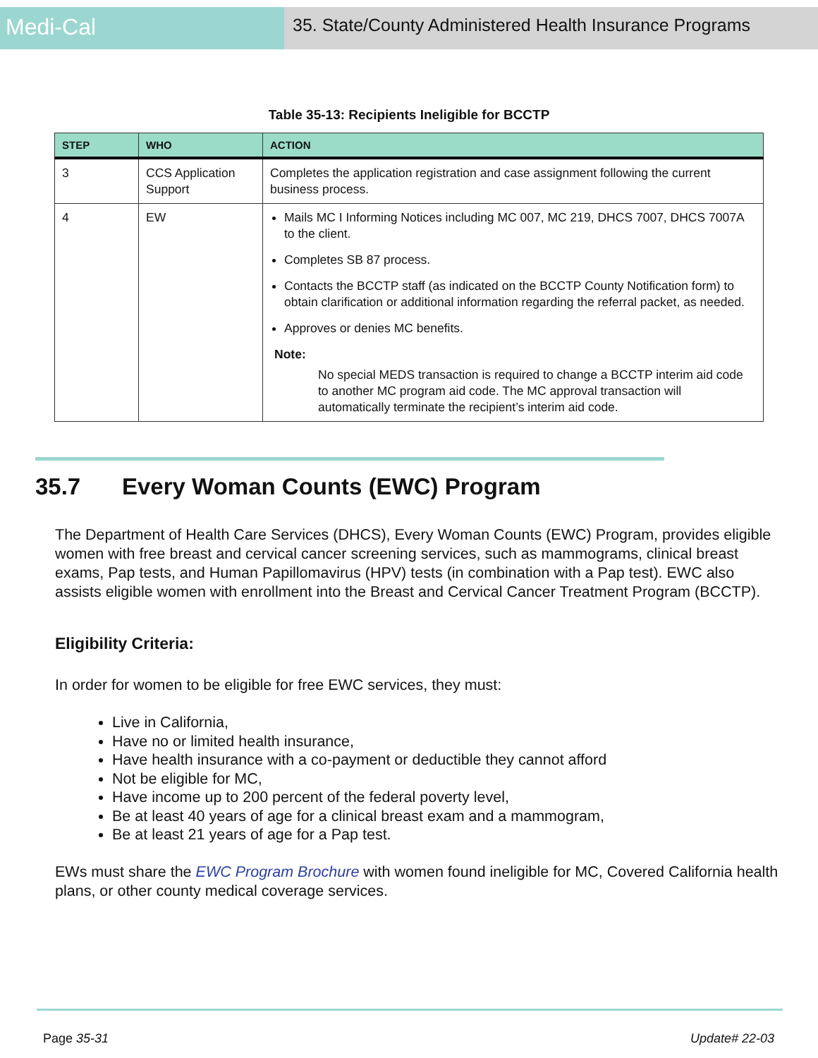Medi-Cal
35. State/County Administered Health Insurance Programs
Table 35-13: Recipients Ineligible for BCCTP
| STEP | WHO | ACTION |
| --- | --- | --- |
| 3 | CCS Application Support | Completes the application registration and case assignment following the current business process. |
| 4 | EW | Mails MC I Informing Notices including MC 007, MC 219, DHCS 7007, DHCS 7007A to the client. Completes SB 87 process. Contacts the BCCTP staff (as indicated on the BCCTP County Notification form) to obtain clarification or additional information regarding the referral packet, as needed. Approves or denies MC benefits. Note: No special MEDS transaction is required to change a BCCTP interim aid code to another MC program aid code. The MC approval transaction will automatically terminate the recipient’s interim aid code. |
35.7 Every Woman Counts (EWC) Program
The Department of Health Care Services (DHCS), Every Woman Counts (EWC) Program, provides eligible women with free breast and cervical cancer screening services, such as mammograms, clinical breast exams, Pap tests, and Human Papillomavirus (HPV) tests (in combination with a Pap test). EWC also assists eligible women with enrollment into the Breast and Cervical Cancer Treatment Program (BCCTP).
Eligibility Criteria:
In order for women to be eligible for free EWC services, they must:
Live in California,
Have no or limited health insurance,
Have health insurance with a co-payment or deductible they cannot afford
Not be eligible for MC,
Have income up to 200 percent of the federal poverty level,
Be at least 40 years of age for a clinical breast exam and a mammogram,
Be at least 21 years of age for a Pap test.
EWs must share the EWC Program Brochure with women found ineligible for MC, Covered California health plans, or other county medical coverage services.
Page 35-31 Update# 22-03